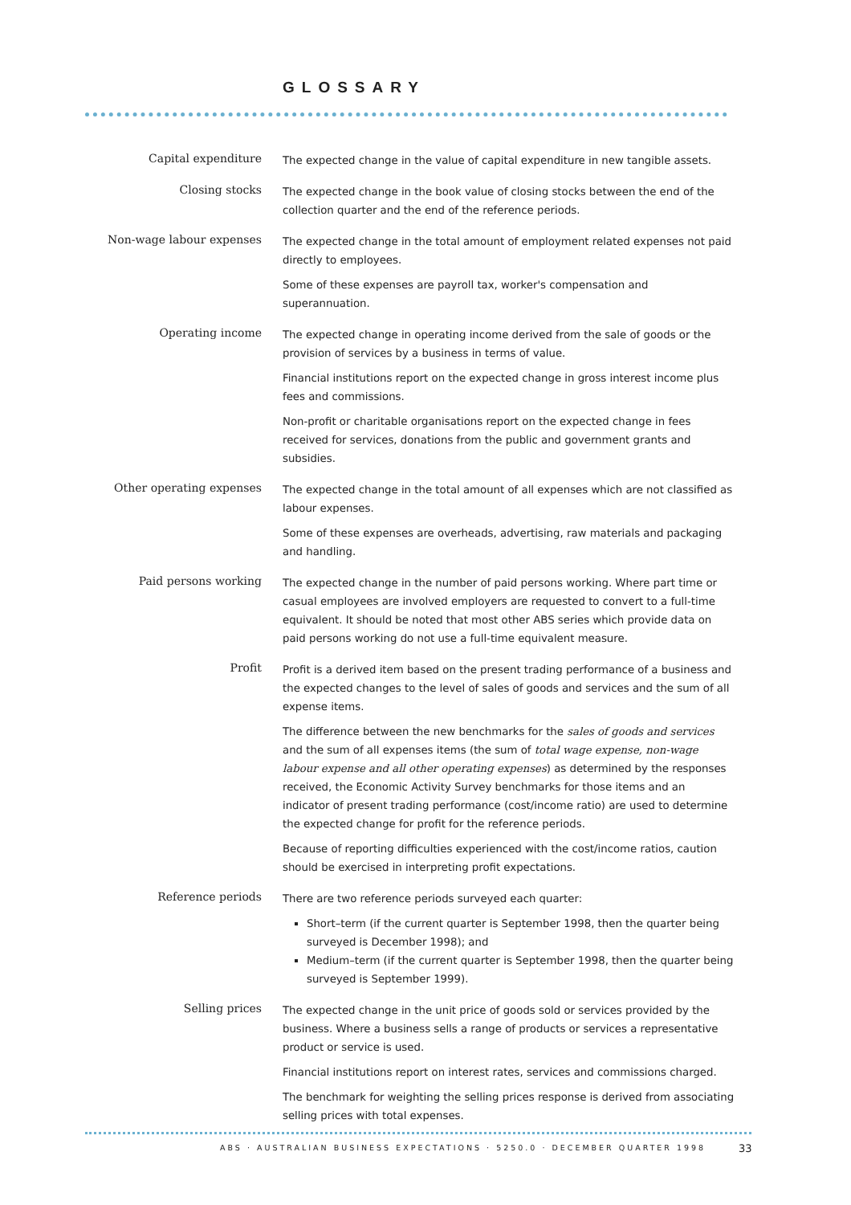GLOSSARY
Capital expenditure
The expected change in the value of capital expenditure in new tangible assets.
Closing stocks
The expected change in the book value of closing stocks between the end of the collection quarter and the end of the reference periods.
Non-wage labour expenses
The expected change in the total amount of employment related expenses not paid directly to employees.
Some of these expenses are payroll tax, worker's compensation and superannuation.
Operating income
The expected change in operating income derived from the sale of goods or the provision of services by a business in terms of value.
Financial institutions report on the expected change in gross interest income plus fees and commissions.
Non-profit or charitable organisations report on the expected change in fees received for services, donations from the public and government grants and subsidies.
Other operating expenses
The expected change in the total amount of all expenses which are not classified as labour expenses.
Some of these expenses are overheads, advertising, raw materials and packaging and handling.
Paid persons working
The expected change in the number of paid persons working. Where part time or casual employees are involved employers are requested to convert to a full-time equivalent. It should be noted that most other ABS series which provide data on paid persons working do not use a full-time equivalent measure.
Profit
Profit is a derived item based on the present trading performance of a business and the expected changes to the level of sales of goods and services and the sum of all expense items.
The difference between the new benchmarks for the sales of goods and services and the sum of all expenses items (the sum of total wage expense, non-wage labour expense and all other operating expenses) as determined by the responses received, the Economic Activity Survey benchmarks for those items and an indicator of present trading performance (cost/income ratio) are used to determine the expected change for profit for the reference periods.
Because of reporting difficulties experienced with the cost/income ratios, caution should be exercised in interpreting profit expectations.
Reference periods
There are two reference periods surveyed each quarter:
Short–term (if the current quarter is September 1998, then the quarter being surveyed is December 1998); and
Medium–term (if the current quarter is September 1998, then the quarter being surveyed is September 1999).
Selling prices
The expected change in the unit price of goods sold or services provided by the business. Where a business sells a range of products or services a representative product or service is used.
Financial institutions report on interest rates, services and commissions charged.
The benchmark for weighting the selling prices response is derived from associating selling prices with total expenses.
ABS · AUSTRALIAN BUSINESS EXPECTATIONS · 5250.0 · DECEMBER QUARTER 1998
33